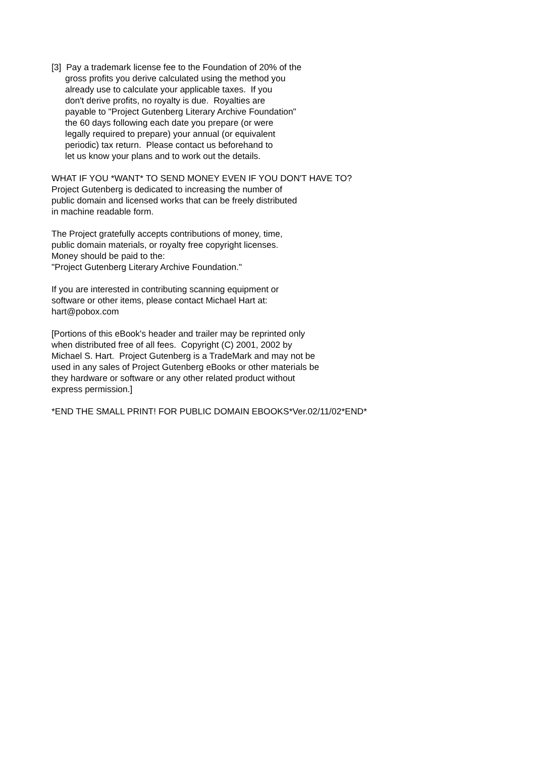[3] Pay a trademark license fee to the Foundation of 20% of the gross profits you derive calculated using the method you already use to calculate your applicable taxes. If you don't derive profits, no royalty is due. Royalties are payable to "Project Gutenberg Literary Archive Foundation" the 60 days following each date you prepare (or were legally required to prepare) your annual (or equivalent periodic) tax return. Please contact us beforehand to let us know your plans and to work out the details.
WHAT IF YOU *WANT* TO SEND MONEY EVEN IF YOU DON'T HAVE TO? Project Gutenberg is dedicated to increasing the number of public domain and licensed works that can be freely distributed in machine readable form.
The Project gratefully accepts contributions of money, time, public domain materials, or royalty free copyright licenses. Money should be paid to the: "Project Gutenberg Literary Archive Foundation."
If you are interested in contributing scanning equipment or software or other items, please contact Michael Hart at: hart@pobox.com
[Portions of this eBook's header and trailer may be reprinted only when distributed free of all fees. Copyright (C) 2001, 2002 by Michael S. Hart. Project Gutenberg is a TradeMark and may not be used in any sales of Project Gutenberg eBooks or other materials be they hardware or software or any other related product without express permission.]
*END THE SMALL PRINT! FOR PUBLIC DOMAIN EBOOKS*Ver.02/11/02*END*